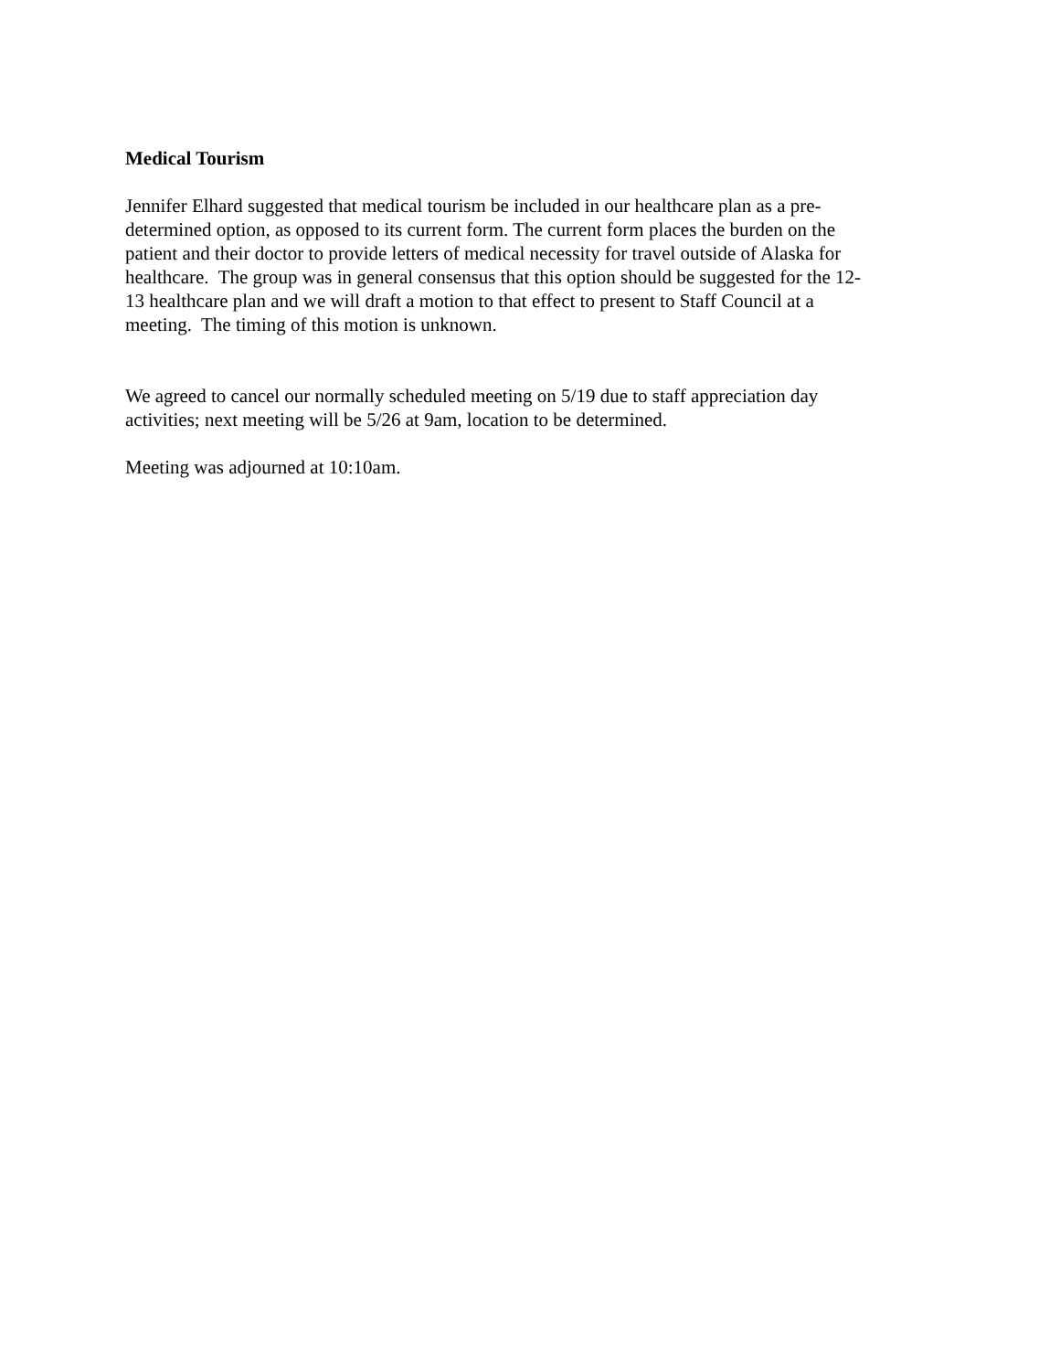Medical Tourism
Jennifer Elhard suggested that medical tourism be included in our healthcare plan as a pre-
determined option, as opposed to its current form. The current form places the burden on the
patient and their doctor to provide letters of medical necessity for travel outside of Alaska for
healthcare. The group was in general consensus that this option should be suggested for the 12-
13 healthcare plan and we will draft a motion to that effect to present to Staff Council at a
meeting. The timing of this motion is unknown.
We agreed to cancel our normally scheduled meeting on 5/19 due to staff appreciation day
activities; next meeting will be 5/26 at 9am, location to be determined.
Meeting was adjourned at 10:10am.